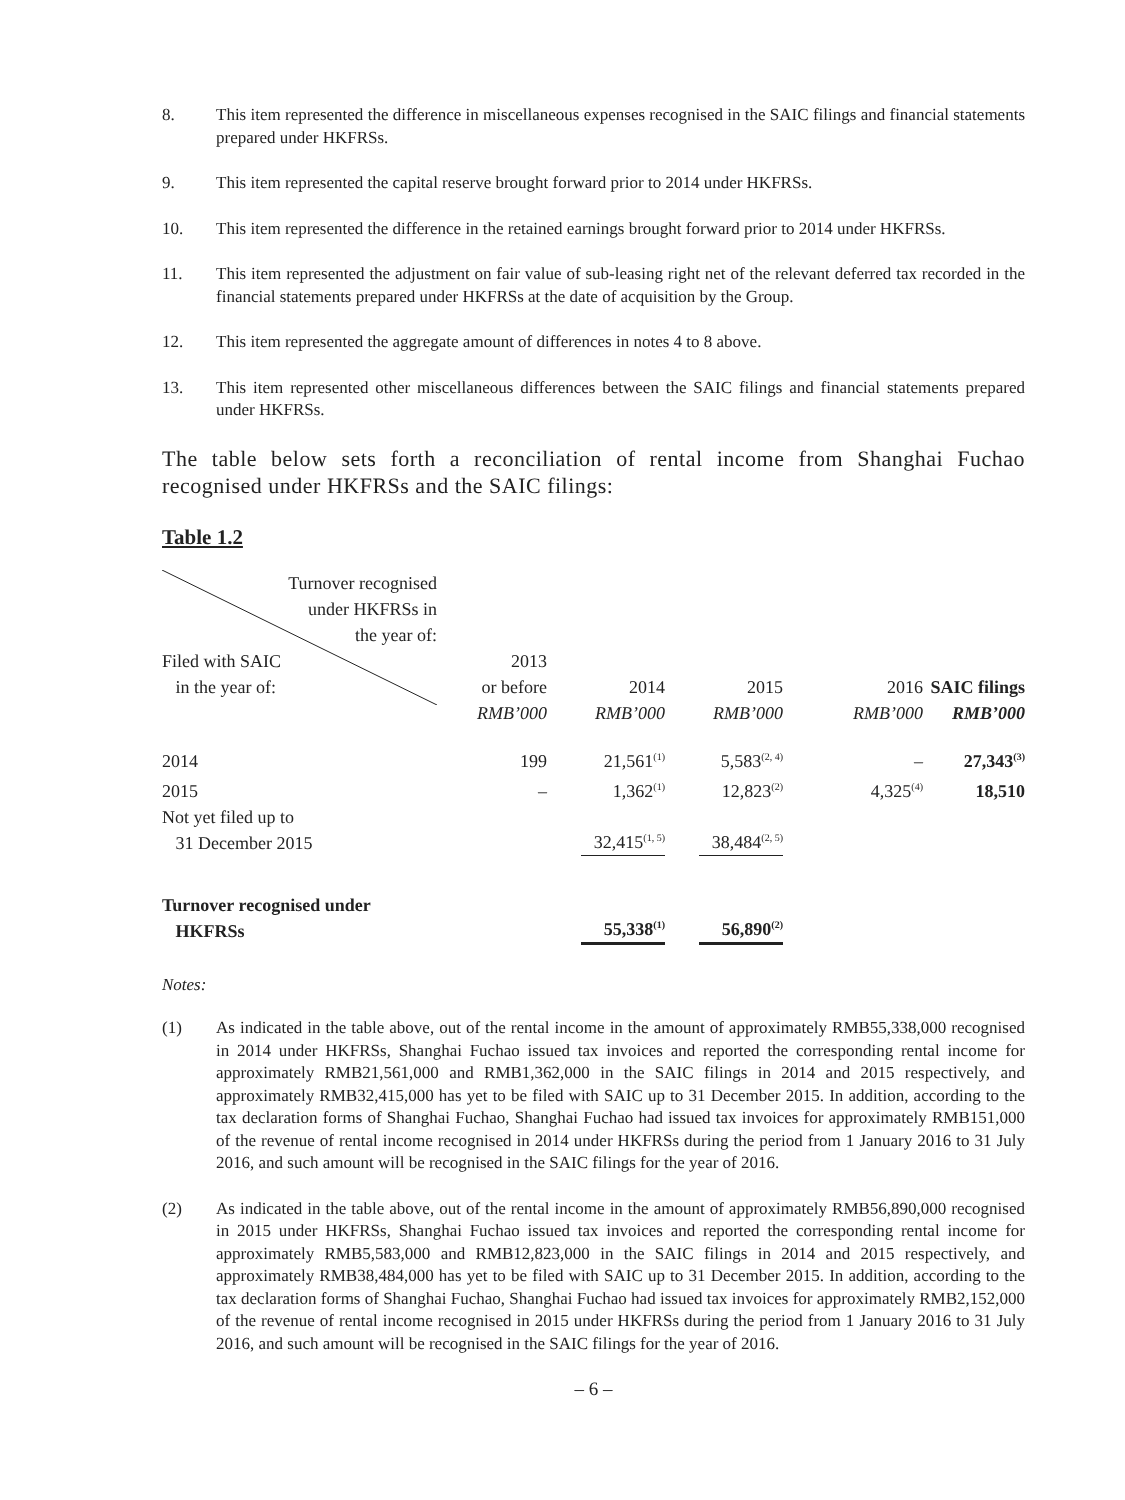8. This item represented the difference in miscellaneous expenses recognised in the SAIC filings and financial statements prepared under HKFRSs.
9. This item represented the capital reserve brought forward prior to 2014 under HKFRSs.
10. This item represented the difference in the retained earnings brought forward prior to 2014 under HKFRSs.
11. This item represented the adjustment on fair value of sub-leasing right net of the relevant deferred tax recorded in the financial statements prepared under HKFRSs at the date of acquisition by the Group.
12. This item represented the aggregate amount of differences in notes 4 to 8 above.
13. This item represented other miscellaneous differences between the SAIC filings and financial statements prepared under HKFRSs.
The table below sets forth a reconciliation of rental income from Shanghai Fuchao recognised under HKFRSs and the SAIC filings:
Table 1.2
| Turnover recognised under HKFRSs in the year of: Filed with SAIC in the year of: | 2013 or before | | 2014 | | 2015 | | 2016 | SAIC filings |
| | RMB’000 | | RMB’000 | | RMB’000 | | RMB’000 | RMB’000 |
| 2014 | 199 | | 21,561<sup>(1)</sup> | | 5,583<sup>(2, 4)</sup> | | – | 27,343<sup>(3)</sup> |
| 2015 | – | | 1,362<sup>(1)</sup> | | 12,823<sup>(2)</sup> | | 4,325<sup>(4)</sup> | 18,510 |
| Not yet filed up to 31 December 2015 | | | 32,415<sup>(1, 5)</sup> | | 38,484<sup>(2, 5)</sup> | | | |
| Turnover recognised under HKFRSs | | | 55,338<sup>(1)</sup> | | 56,890<sup>(2)</sup> | | | |
Notes:
(1) As indicated in the table above, out of the rental income in the amount of approximately RMB55,338,000 recognised in 2014 under HKFRSs, Shanghai Fuchao issued tax invoices and reported the corresponding rental income for approximately RMB21,561,000 and RMB1,362,000 in the SAIC filings in 2014 and 2015 respectively, and approximately RMB32,415,000 has yet to be filed with SAIC up to 31 December 2015. In addition, according to the tax declaration forms of Shanghai Fuchao, Shanghai Fuchao had issued tax invoices for approximately RMB151,000 of the revenue of rental income recognised in 2014 under HKFRSs during the period from 1 January 2016 to 31 July 2016, and such amount will be recognised in the SAIC filings for the year of 2016.
(2) As indicated in the table above, out of the rental income in the amount of approximately RMB56,890,000 recognised in 2015 under HKFRSs, Shanghai Fuchao issued tax invoices and reported the corresponding rental income for approximately RMB5,583,000 and RMB12,823,000 in the SAIC filings in 2014 and 2015 respectively, and approximately RMB38,484,000 has yet to be filed with SAIC up to 31 December 2015. In addition, according to the tax declaration forms of Shanghai Fuchao, Shanghai Fuchao had issued tax invoices for approximately RMB2,152,000 of the revenue of rental income recognised in 2015 under HKFRSs during the period from 1 January 2016 to 31 July 2016, and such amount will be recognised in the SAIC filings for the year of 2016.
– 6 –